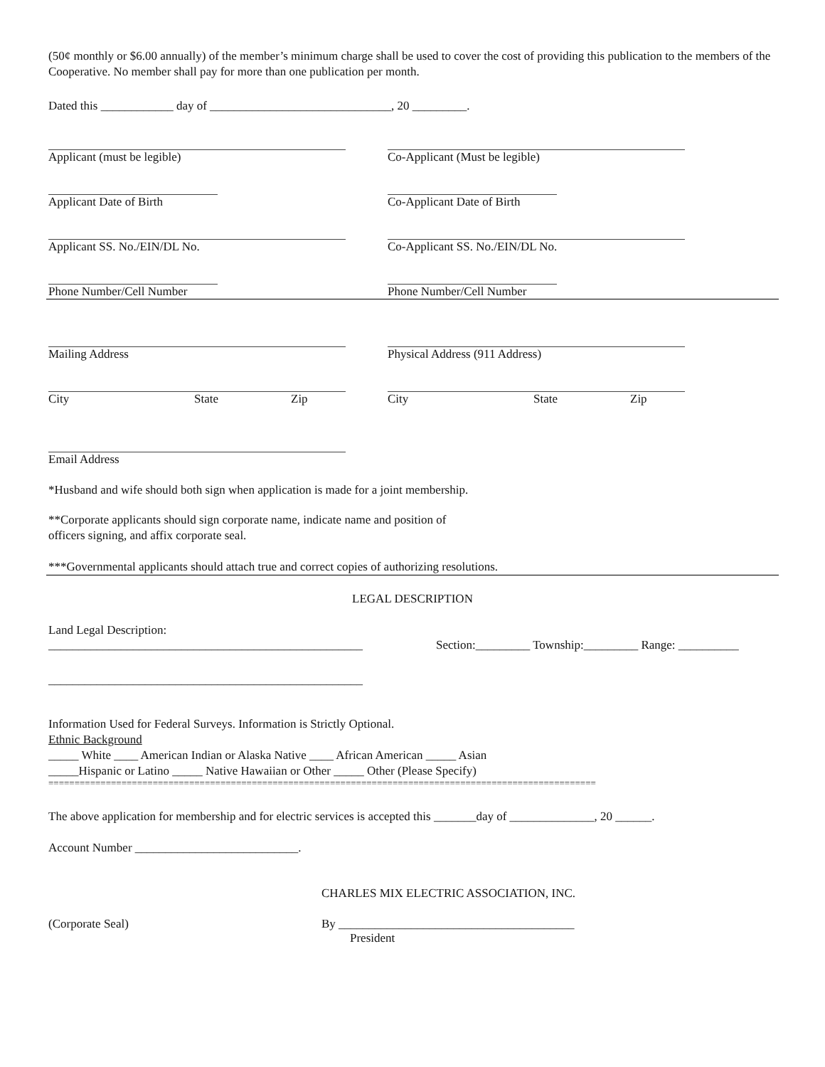(50¢ monthly or $6.00 annually) of the member’s minimum charge shall be used to cover the cost of providing this publication to the members of the Cooperative. No member shall pay for more than one publication per month.
Dated this ____________ day of ______________________________, 20 _________.
Applicant (must be legible) Co-Applicant (Must be legible)
Applicant Date of Birth Co-Applicant Date of Birth
Applicant SS. No./EIN/DL No. Co-Applicant SS. No./EIN/DL No.
Phone Number/Cell Number Phone Number/Cell Number
Mailing Address Physical Address (911 Address)
City State Zip City State Zip
Email Address
*Husband and wife should both sign when application is made for a joint membership.
**Corporate applicants should sign corporate name, indicate name and position of
officers signing, and affix corporate seal.
***Governmental applicants should attach true and correct copies of authorizing resolutions.
LEGAL DESCRIPTION
Land Legal Description:
____________________________________________________ Section:_________ Township:_________ Range: __________
____________________________________________________
Information Used for Federal Surveys. Information is Strictly Optional.
Ethnic Background
_____ White ____ American Indian or Alaska Native ____ African American _____ Asian
_____Hispanic or Latino _____ Native Hawaiian or Other _____ Other (Please Specify)
=========================================================================================================
The above application for membership and for electric services is accepted this _______day of ______________, 20 ______.
Account Number ___________________________.
CHARLES MIX ELECTRIC ASSOCIATION, INC.
(Corporate Seal) By _______________________________________
President